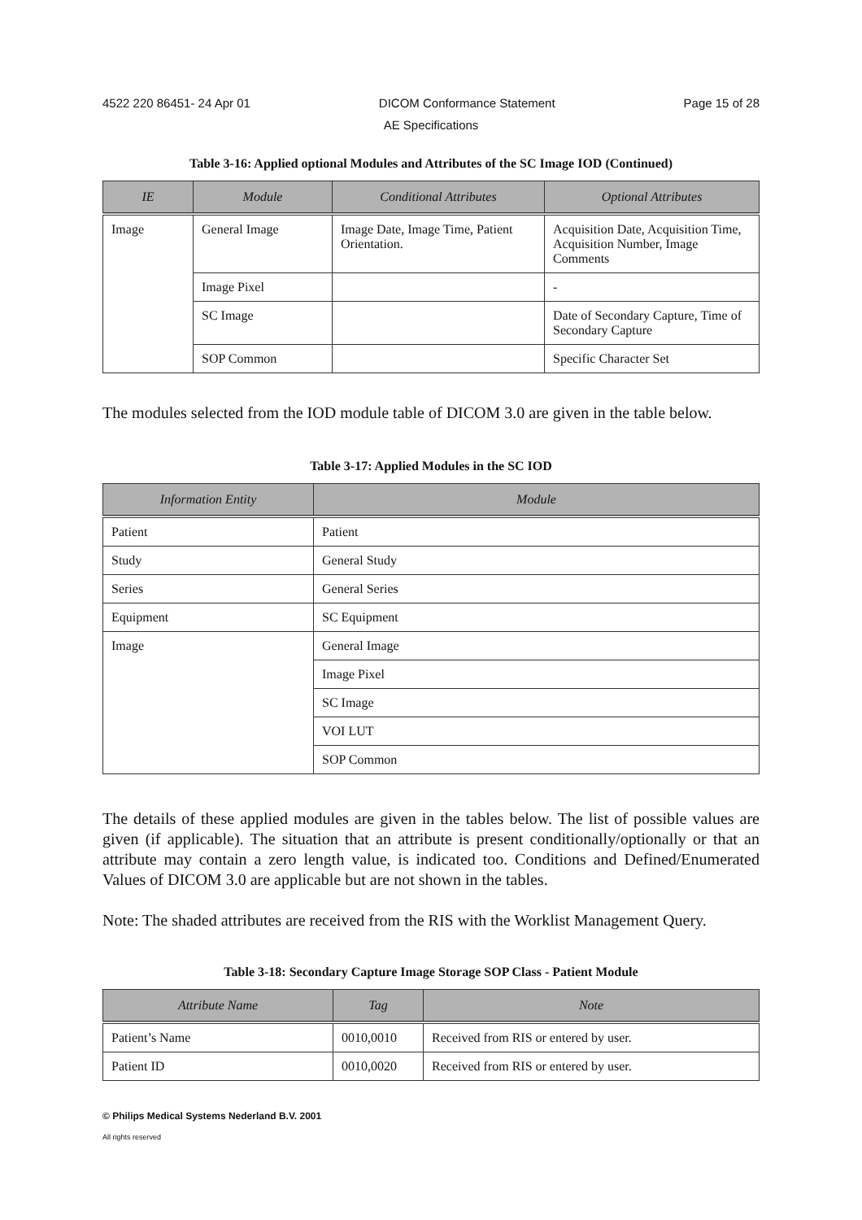4522 220 86451- 24 Apr 01 DICOM Conformance Statement Page 15 of 28
AE Specifications
Table 3-16: Applied optional Modules and Attributes of the SC Image IOD (Continued)
| IE | Module | Conditional Attributes | Optional Attributes |
| --- | --- | --- | --- |
| Image | General Image | Image Date, Image Time, Patient Orientation. | Acquisition Date, Acquisition Time, Acquisition Number, Image Comments |
| | Image Pixel | | - |
| | SC Image | | Date of Secondary Capture, Time of Secondary Capture |
| | SOP Common | | Specific Character Set |
The modules selected from the IOD module table of DICOM 3.0 are given in the table below.
Table 3-17: Applied Modules in the SC IOD
| Information Entity | Module |
| --- | --- |
| Patient | Patient |
| Study | General Study |
| Series | General Series |
| Equipment | SC Equipment |
| Image | General Image |
| | Image Pixel |
| | SC Image |
| | VOI LUT |
| | SOP Common |
The details of these applied modules are given in the tables below. The list of possible values are given (if applicable). The situation that an attribute is present conditionally/optionally or that an attribute may contain a zero length value, is indicated too. Conditions and Defined/Enumerated Values of DICOM 3.0 are applicable but are not shown in the tables.
Note: The shaded attributes are received from the RIS with the Worklist Management Query.
Table 3-18: Secondary Capture Image Storage SOP Class - Patient Module
| Attribute Name | Tag | Note |
| --- | --- | --- |
| Patient’s Name | 0010,0010 | Received from RIS or entered by user. |
| Patient ID | 0010,0020 | Received from RIS or entered by user. |
© Philips Medical Systems Nederland B.V. 2001
All rights reserved